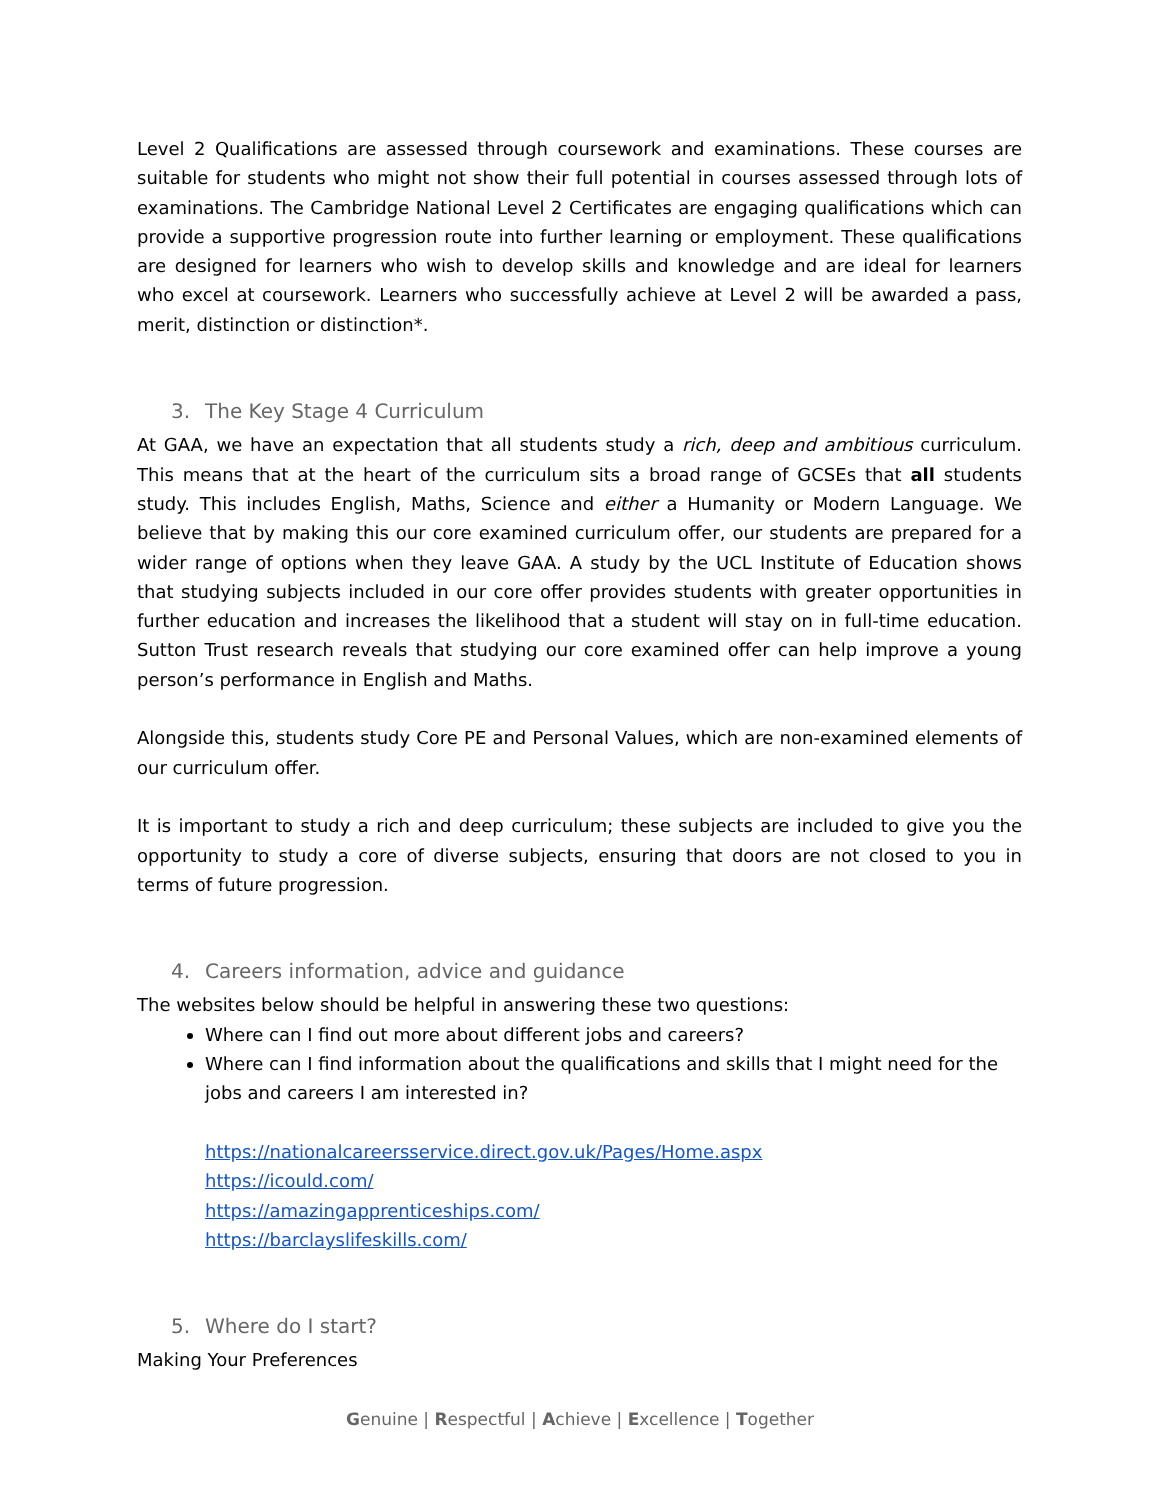Level 2 Qualifications are assessed through coursework and examinations. These courses are suitable for students who might not show their full potential in courses assessed through lots of examinations. The Cambridge National Level 2 Certificates are engaging qualifications which can provide a supportive progression route into further learning or employment. These qualifications are designed for learners who wish to develop skills and knowledge and are ideal for learners who excel at coursework. Learners who successfully achieve at Level 2 will be awarded a pass, merit, distinction or distinction*.
3. The Key Stage 4 Curriculum
At GAA, we have an expectation that all students study a rich, deep and ambitious curriculum. This means that at the heart of the curriculum sits a broad range of GCSEs that all students study. This includes English, Maths, Science and either a Humanity or Modern Language. We believe that by making this our core examined curriculum offer, our students are prepared for a wider range of options when they leave GAA. A study by the UCL Institute of Education shows that studying subjects included in our core offer provides students with greater opportunities in further education and increases the likelihood that a student will stay on in full-time education. Sutton Trust research reveals that studying our core examined offer can help improve a young person’s performance in English and Maths.
Alongside this, students study Core PE and Personal Values, which are non-examined elements of our curriculum offer.
It is important to study a rich and deep curriculum; these subjects are included to give you the opportunity to study a core of diverse subjects, ensuring that doors are not closed to you in terms of future progression.
4. Careers information, advice and guidance
The websites below should be helpful in answering these two questions:
Where can I find out more about different jobs and careers?
Where can I find information about the qualifications and skills that I might need for the jobs and careers I am interested in?
https://nationalcareersservice.direct.gov.uk/Pages/Home.aspx
https://icould.com/
https://amazingapprenticeships.com/
https://barclayslifeskills.com/
5. Where do I start?
Making Your Preferences
Genuine | Respectful | Achieve | Excellence | Together